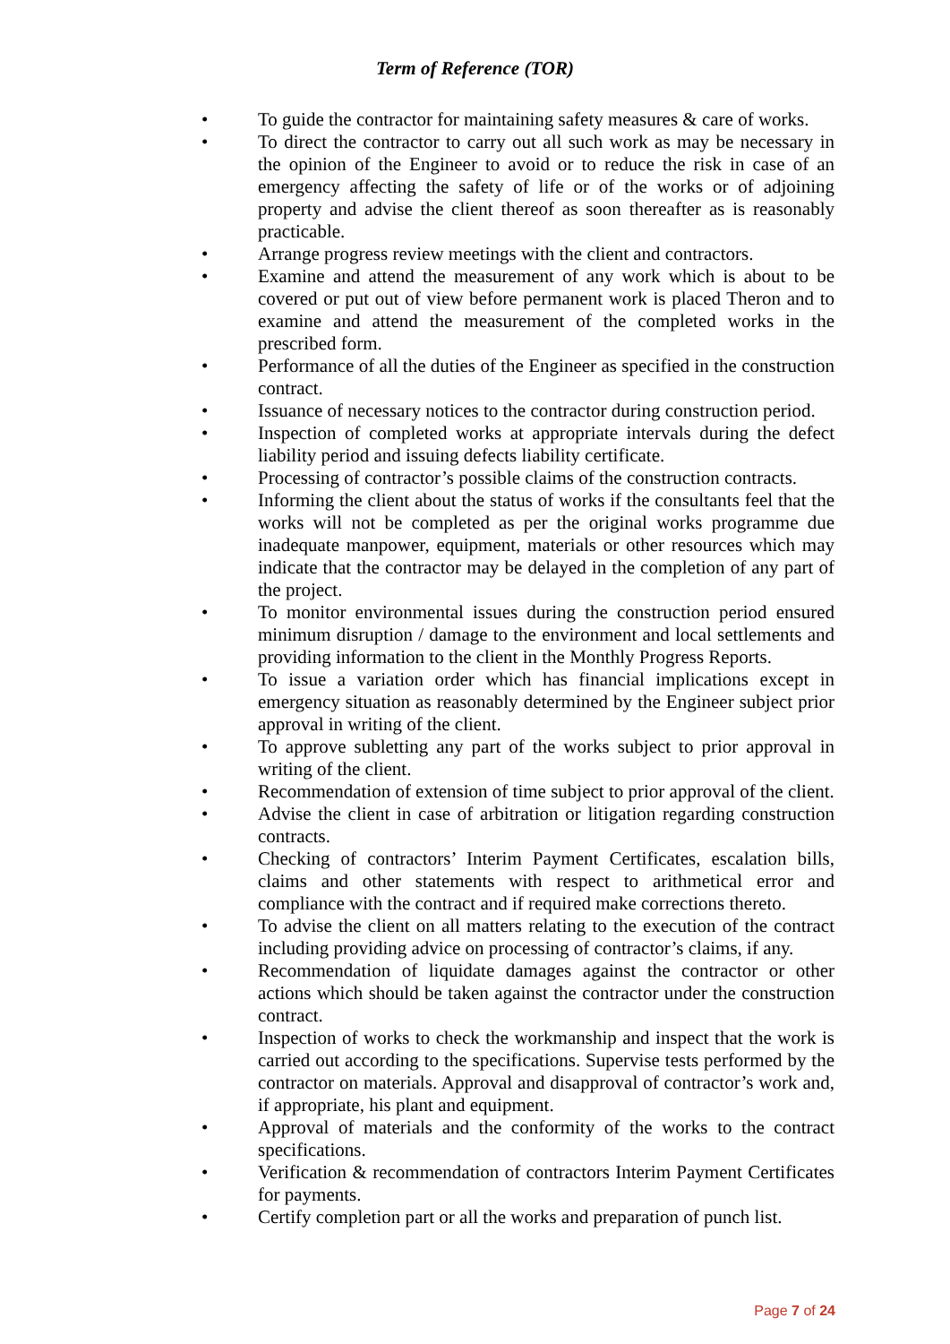Term of Reference (TOR)
• To guide the contractor for maintaining safety measures & care of works.
• To direct the contractor to carry out all such work as may be necessary in the opinion of the Engineer to avoid or to reduce the risk in case of an emergency affecting the safety of life or of the works or of adjoining property and advise the client thereof as soon thereafter as is reasonably practicable.
• Arrange progress review meetings with the client and contractors.
• Examine and attend the measurement of any work which is about to be covered or put out of view before permanent work is placed Theron and to examine and attend the measurement of the completed works in the prescribed form.
• Performance of all the duties of the Engineer as specified in the construction contract.
• Issuance of necessary notices to the contractor during construction period.
• Inspection of completed works at appropriate intervals during the defect liability period and issuing defects liability certificate.
• Processing of contractor’s possible claims of the construction contracts.
• Informing the client about the status of works if the consultants feel that the works will not be completed as per the original works programme due inadequate manpower, equipment, materials or other resources which may indicate that the contractor may be delayed in the completion of any part of the project.
• To monitor environmental issues during the construction period ensured minimum disruption / damage to the environment and local settlements and providing information to the client in the Monthly Progress Reports.
• To issue a variation order which has financial implications except in emergency situation as reasonably determined by the Engineer subject prior approval in writing of the client.
• To approve subletting any part of the works subject to prior approval in writing of the client.
• Recommendation of extension of time subject to prior approval of the client.
• Advise the client in case of arbitration or litigation regarding construction contracts.
• Checking of contractors’ Interim Payment Certificates, escalation bills, claims and other statements with respect to arithmetical error and compliance with the contract and if required make corrections thereto.
• To advise the client on all matters relating to the execution of the contract including providing advice on processing of contractor’s claims, if any.
• Recommendation of liquidate damages against the contractor or other actions which should be taken against the contractor under the construction contract.
• Inspection of works to check the workmanship and inspect that the work is carried out according to the specifications. Supervise tests performed by the contractor on materials. Approval and disapproval of contractor’s work and, if appropriate, his plant and equipment.
• Approval of materials and the conformity of the works to the contract specifications.
• Verification & recommendation of contractors Interim Payment Certificates for payments.
• Certify completion part or all the works and preparation of punch list.
Page 7 of 24